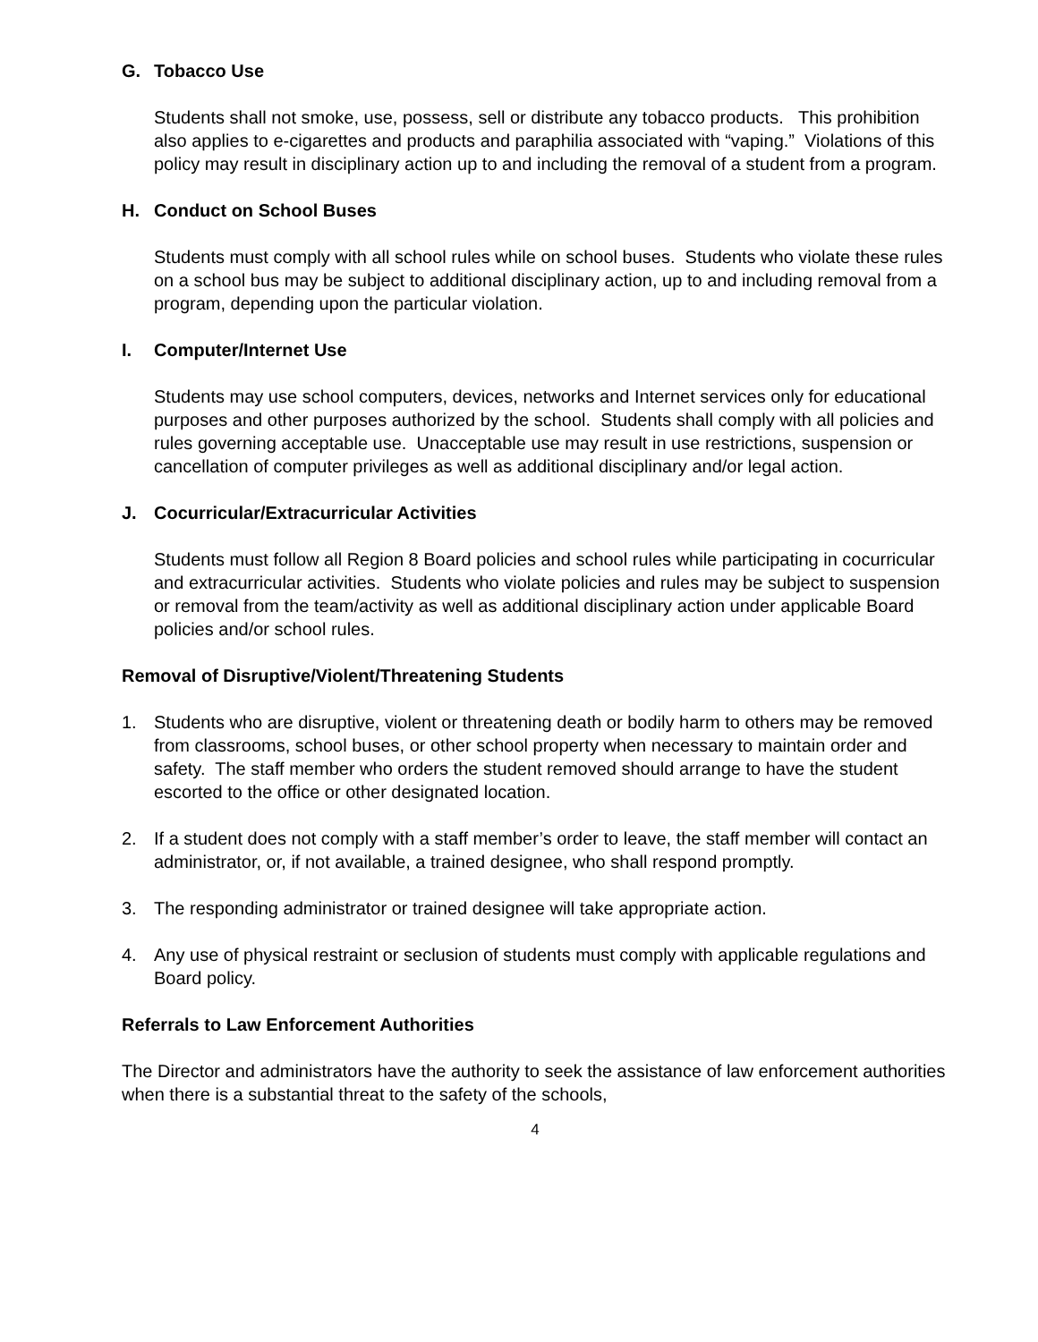G. Tobacco Use
Students shall not smoke, use, possess, sell or distribute any tobacco products. This prohibition also applies to e-cigarettes and products and paraphilia associated with “vaping.” Violations of this policy may result in disciplinary action up to and including the removal of a student from a program.
H. Conduct on School Buses
Students must comply with all school rules while on school buses. Students who violate these rules on a school bus may be subject to additional disciplinary action, up to and including removal from a program, depending upon the particular violation.
I. Computer/Internet Use
Students may use school computers, devices, networks and Internet services only for educational purposes and other purposes authorized by the school. Students shall comply with all policies and rules governing acceptable use. Unacceptable use may result in use restrictions, suspension or cancellation of computer privileges as well as additional disciplinary and/or legal action.
J. Cocurricular/Extracurricular Activities
Students must follow all Region 8 Board policies and school rules while participating in cocurricular and extracurricular activities. Students who violate policies and rules may be subject to suspension or removal from the team/activity as well as additional disciplinary action under applicable Board policies and/or school rules.
Removal of Disruptive/Violent/Threatening Students
1. Students who are disruptive, violent or threatening death or bodily harm to others may be removed from classrooms, school buses, or other school property when necessary to maintain order and safety. The staff member who orders the student removed should arrange to have the student escorted to the office or other designated location.
2. If a student does not comply with a staff member’s order to leave, the staff member will contact an administrator, or, if not available, a trained designee, who shall respond promptly.
3. The responding administrator or trained designee will take appropriate action.
4. Any use of physical restraint or seclusion of students must comply with applicable regulations and Board policy.
Referrals to Law Enforcement Authorities
The Director and administrators have the authority to seek the assistance of law enforcement authorities when there is a substantial threat to the safety of the schools,
4